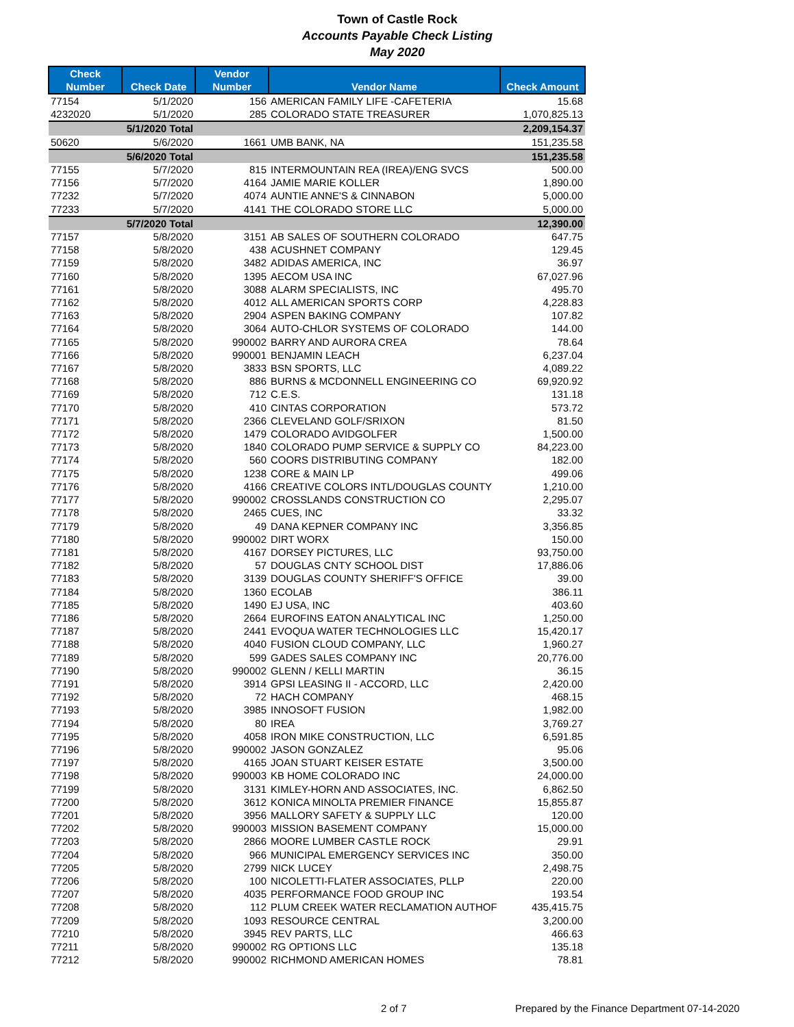Town of Castle Rock
Accounts Payable Check Listing
May 2020
| Check Number | Check Date | Vendor Number | Vendor Name | Check Amount |
| --- | --- | --- | --- | --- |
| 77154 | 5/1/2020 | 156 | AMERICAN FAMILY LIFE -CAFETERIA | 15.68 |
| 4232020 | 5/1/2020 | 285 | COLORADO STATE TREASURER | 1,070,825.13 |
| | 5/1/2020 Total | | | 2,209,154.37 |
| 50620 | 5/6/2020 | 1661 | UMB BANK, NA | 151,235.58 |
| | 5/6/2020 Total | | | 151,235.58 |
| 77155 | 5/7/2020 | 815 | INTERMOUNTAIN REA (IREA)/ENG SVCS | 500.00 |
| 77156 | 5/7/2020 | 4164 | JAMIE MARIE KOLLER | 1,890.00 |
| 77232 | 5/7/2020 | 4074 | AUNTIE ANNE'S & CINNABON | 5,000.00 |
| 77233 | 5/7/2020 | 4141 | THE COLORADO STORE LLC | 5,000.00 |
| | 5/7/2020 Total | | | 12,390.00 |
| 77157 | 5/8/2020 | 3151 | AB SALES OF SOUTHERN COLORADO | 647.75 |
| 77158 | 5/8/2020 | 438 | ACUSHNET COMPANY | 129.45 |
| 77159 | 5/8/2020 | 3482 | ADIDAS AMERICA, INC | 36.97 |
| 77160 | 5/8/2020 | 1395 | AECOM USA INC | 67,027.96 |
| 77161 | 5/8/2020 | 3088 | ALARM SPECIALISTS, INC | 495.70 |
| 77162 | 5/8/2020 | 4012 | ALL AMERICAN SPORTS CORP | 4,228.83 |
| 77163 | 5/8/2020 | 2904 | ASPEN BAKING COMPANY | 107.82 |
| 77164 | 5/8/2020 | 3064 | AUTO-CHLOR SYSTEMS OF COLORADO | 144.00 |
| 77165 | 5/8/2020 | 990002 | BARRY AND AURORA CREA | 78.64 |
| 77166 | 5/8/2020 | 990001 | BENJAMIN LEACH | 6,237.04 |
| 77167 | 5/8/2020 | 3833 | BSN SPORTS, LLC | 4,089.22 |
| 77168 | 5/8/2020 | 886 | BURNS & MCDONNELL ENGINEERING CO | 69,920.92 |
| 77169 | 5/8/2020 | 712 | C.E.S. | 131.18 |
| 77170 | 5/8/2020 | 410 | CINTAS CORPORATION | 573.72 |
| 77171 | 5/8/2020 | 2366 | CLEVELAND GOLF/SRIXON | 81.50 |
| 77172 | 5/8/2020 | 1479 | COLORADO AVIDGOLFER | 1,500.00 |
| 77173 | 5/8/2020 | 1840 | COLORADO PUMP SERVICE & SUPPLY CO | 84,223.00 |
| 77174 | 5/8/2020 | 560 | COORS DISTRIBUTING COMPANY | 182.00 |
| 77175 | 5/8/2020 | 1238 | CORE & MAIN LP | 499.06 |
| 77176 | 5/8/2020 | 4166 | CREATIVE COLORS INTL/DOUGLAS COUNTY | 1,210.00 |
| 77177 | 5/8/2020 | 990002 | CROSSLANDS CONSTRUCTION CO | 2,295.07 |
| 77178 | 5/8/2020 | 2465 | CUES, INC | 33.32 |
| 77179 | 5/8/2020 | 49 | DANA KEPNER COMPANY INC | 3,356.85 |
| 77180 | 5/8/2020 | 990002 | DIRT WORX | 150.00 |
| 77181 | 5/8/2020 | 4167 | DORSEY PICTURES, LLC | 93,750.00 |
| 77182 | 5/8/2020 | 57 | DOUGLAS CNTY SCHOOL DIST | 17,886.06 |
| 77183 | 5/8/2020 | 3139 | DOUGLAS COUNTY SHERIFF'S OFFICE | 39.00 |
| 77184 | 5/8/2020 | 1360 | ECOLAB | 386.11 |
| 77185 | 5/8/2020 | 1490 | EJ USA, INC | 403.60 |
| 77186 | 5/8/2020 | 2664 | EUROFINS EATON ANALYTICAL INC | 1,250.00 |
| 77187 | 5/8/2020 | 2441 | EVOQUA WATER TECHNOLOGIES LLC | 15,420.17 |
| 77188 | 5/8/2020 | 4040 | FUSION CLOUD COMPANY, LLC | 1,960.27 |
| 77189 | 5/8/2020 | 599 | GADES SALES COMPANY INC | 20,776.00 |
| 77190 | 5/8/2020 | 990002 | GLENN / KELLI MARTIN | 36.15 |
| 77191 | 5/8/2020 | 3914 | GPSI LEASING II - ACCORD, LLC | 2,420.00 |
| 77192 | 5/8/2020 | 72 | HACH COMPANY | 468.15 |
| 77193 | 5/8/2020 | 3985 | INNOSOFT FUSION | 1,982.00 |
| 77194 | 5/8/2020 | 80 | IREA | 3,769.27 |
| 77195 | 5/8/2020 | 4058 | IRON MIKE CONSTRUCTION, LLC | 6,591.85 |
| 77196 | 5/8/2020 | 990002 | JASON GONZALEZ | 95.06 |
| 77197 | 5/8/2020 | 4165 | JOAN STUART KEISER ESTATE | 3,500.00 |
| 77198 | 5/8/2020 | 990003 | KB HOME COLORADO INC | 24,000.00 |
| 77199 | 5/8/2020 | 3131 | KIMLEY-HORN AND ASSOCIATES, INC. | 6,862.50 |
| 77200 | 5/8/2020 | 3612 | KONICA MINOLTA PREMIER FINANCE | 15,855.87 |
| 77201 | 5/8/2020 | 3956 | MALLORY SAFETY & SUPPLY LLC | 120.00 |
| 77202 | 5/8/2020 | 990003 | MISSION BASEMENT COMPANY | 15,000.00 |
| 77203 | 5/8/2020 | 2866 | MOORE LUMBER CASTLE ROCK | 29.91 |
| 77204 | 5/8/2020 | 966 | MUNICIPAL EMERGENCY SERVICES INC | 350.00 |
| 77205 | 5/8/2020 | 2799 | NICK LUCEY | 2,498.75 |
| 77206 | 5/8/2020 | 100 | NICOLETTI-FLATER ASSOCIATES, PLLP | 220.00 |
| 77207 | 5/8/2020 | 4035 | PERFORMANCE FOOD GROUP INC | 193.54 |
| 77208 | 5/8/2020 | 112 | PLUM CREEK WATER RECLAMATION AUTHOF | 435,415.75 |
| 77209 | 5/8/2020 | 1093 | RESOURCE CENTRAL | 3,200.00 |
| 77210 | 5/8/2020 | 3945 | REV PARTS, LLC | 466.63 |
| 77211 | 5/8/2020 | 990002 | RG OPTIONS LLC | 135.18 |
| 77212 | 5/8/2020 | 990002 | RICHMOND AMERICAN HOMES | 78.81 |
2 of 7 Prepared by the Finance Department 07-14-2020